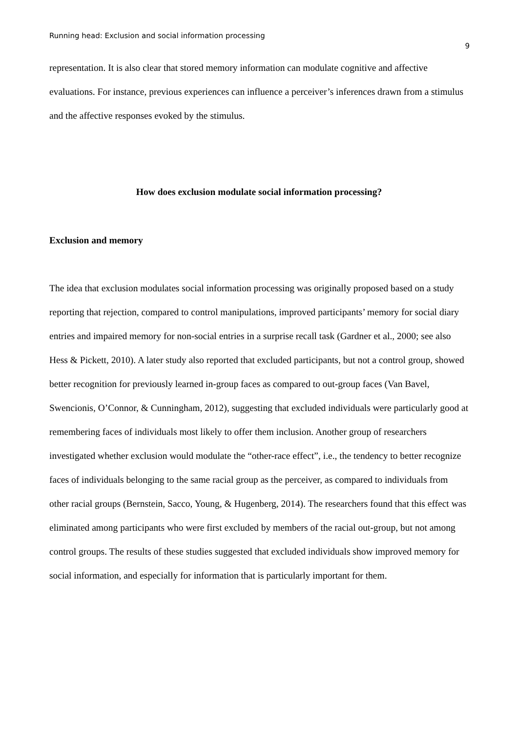Running head: Exclusion and social information processing
9
representation. It is also clear that stored memory information can modulate cognitive and affective evaluations. For instance, previous experiences can influence a perceiver’s inferences drawn from a stimulus and the affective responses evoked by the stimulus.
How does exclusion modulate social information processing?
Exclusion and memory
The idea that exclusion modulates social information processing was originally proposed based on a study reporting that rejection, compared to control manipulations, improved participants’ memory for social diary entries and impaired memory for non-social entries in a surprise recall task (Gardner et al., 2000; see also Hess & Pickett, 2010). A later study also reported that excluded participants, but not a control group, showed better recognition for previously learned in-group faces as compared to out-group faces (Van Bavel, Swencionis, O’Connor, & Cunningham, 2012), suggesting that excluded individuals were particularly good at remembering faces of individuals most likely to offer them inclusion. Another group of researchers investigated whether exclusion would modulate the “other-race effect”, i.e., the tendency to better recognize faces of individuals belonging to the same racial group as the perceiver, as compared to individuals from other racial groups (Bernstein, Sacco, Young, & Hugenberg, 2014). The researchers found that this effect was eliminated among participants who were first excluded by members of the racial out-group, but not among control groups. The results of these studies suggested that excluded individuals show improved memory for social information, and especially for information that is particularly important for them.